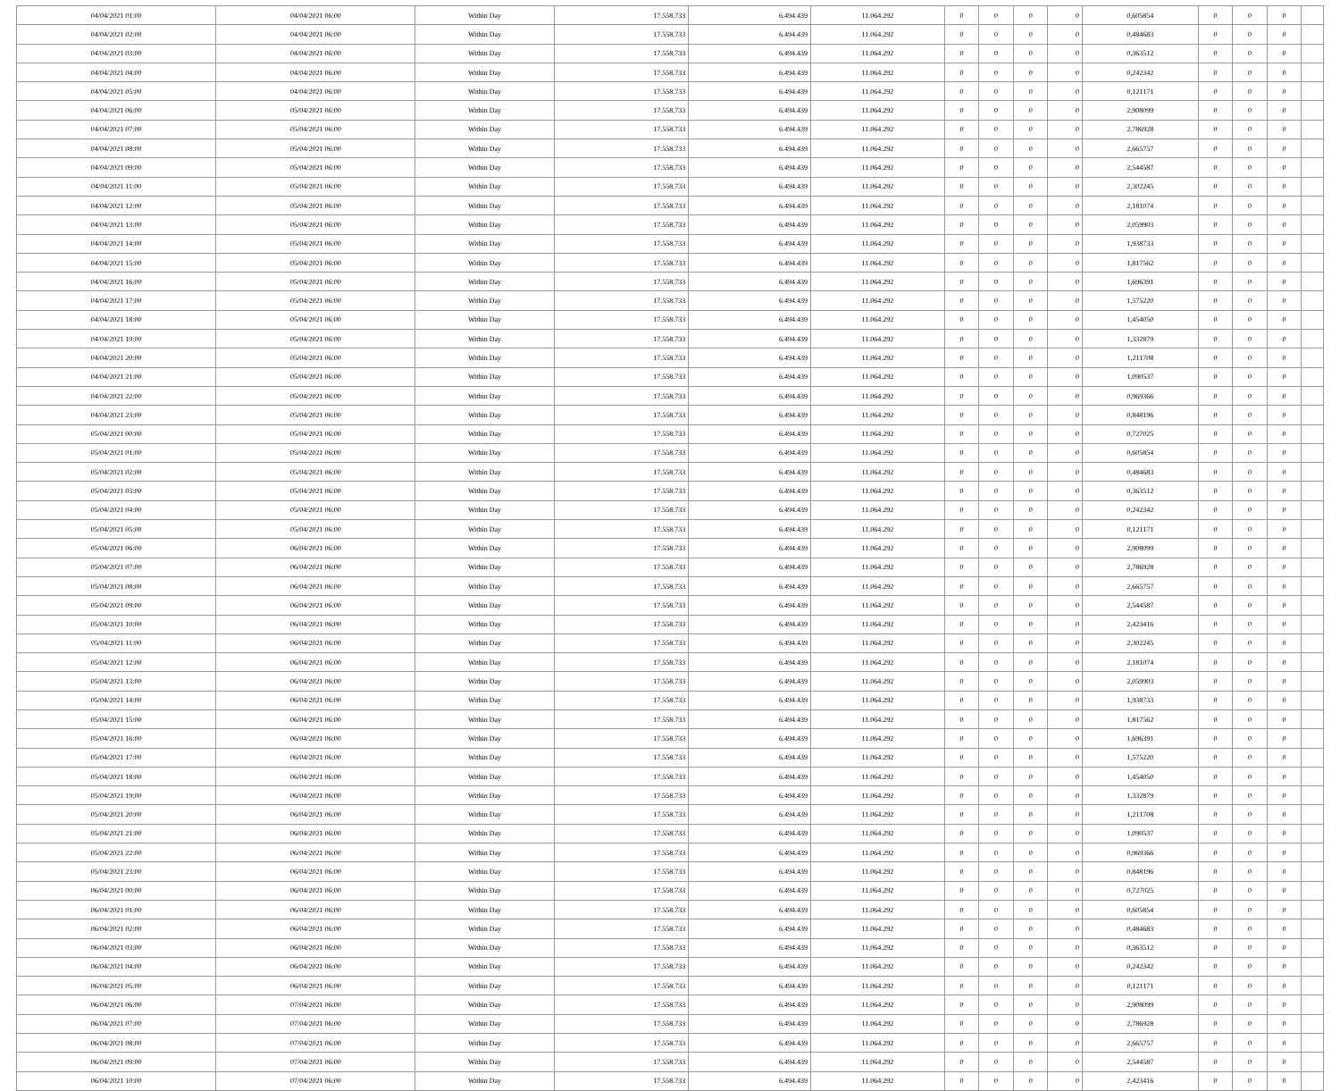| 04/04/2021 01:00 | 04/04/2021 06:00 | Within Day | 17.558.733 | 6.494.439 | 11.064.292 | 0 | 0 | 0 | 0 | 0,605854 | 0 | 0 | 0 | |
| 04/04/2021 02:00 | 04/04/2021 06:00 | Within Day | 17.558.733 | 6.494.439 | 11.064.292 | 0 | 0 | 0 | 0 | 0,484683 | 0 | 0 | 0 | |
| 04/04/2021 03:00 | 04/04/2021 06:00 | Within Day | 17.558.733 | 6.494.439 | 11.064.292 | 0 | 0 | 0 | 0 | 0,363512 | 0 | 0 | 0 | |
| 04/04/2021 04:00 | 04/04/2021 06:00 | Within Day | 17.558.733 | 6.494.439 | 11.064.292 | 0 | 0 | 0 | 0 | 0,242342 | 0 | 0 | 0 | |
| 04/04/2021 05:00 | 04/04/2021 06:00 | Within Day | 17.558.733 | 6.494.439 | 11.064.292 | 0 | 0 | 0 | 0 | 0,121171 | 0 | 0 | 0 | |
| 04/04/2021 06:00 | 05/04/2021 06:00 | Within Day | 17.558.733 | 6.494.439 | 11.064.292 | 0 | 0 | 0 | 0 | 2,908099 | 0 | 0 | 0 | |
| 04/04/2021 07:00 | 05/04/2021 06:00 | Within Day | 17.558.733 | 6.494.439 | 11.064.292 | 0 | 0 | 0 | 0 | 2,786928 | 0 | 0 | 0 | |
| 04/04/2021 08:00 | 05/04/2021 06:00 | Within Day | 17.558.733 | 6.494.439 | 11.064.292 | 0 | 0 | 0 | 0 | 2,665757 | 0 | 0 | 0 | |
| 04/04/2021 09:00 | 05/04/2021 06:00 | Within Day | 17.558.733 | 6.494.439 | 11.064.292 | 0 | 0 | 0 | 0 | 2,544587 | 0 | 0 | 0 | |
| 04/04/2021 11:00 | 05/04/2021 06:00 | Within Day | 17.558.733 | 6.494.439 | 11.064.292 | 0 | 0 | 0 | 0 | 2,302245 | 0 | 0 | 0 | |
| 04/04/2021 12:00 | 05/04/2021 06:00 | Within Day | 17.558.733 | 6.494.439 | 11.064.292 | 0 | 0 | 0 | 0 | 2,181074 | 0 | 0 | 0 | |
| 04/04/2021 13:00 | 05/04/2021 06:00 | Within Day | 17.558.733 | 6.494.439 | 11.064.292 | 0 | 0 | 0 | 0 | 2,059903 | 0 | 0 | 0 | |
| 04/04/2021 14:00 | 05/04/2021 06:00 | Within Day | 17.558.733 | 6.494.439 | 11.064.292 | 0 | 0 | 0 | 0 | 1,938733 | 0 | 0 | 0 | |
| 04/04/2021 15:00 | 05/04/2021 06:00 | Within Day | 17.558.733 | 6.494.439 | 11.064.292 | 0 | 0 | 0 | 0 | 1,817562 | 0 | 0 | 0 | |
| 04/04/2021 16:00 | 05/04/2021 06:00 | Within Day | 17.558.733 | 6.494.439 | 11.064.292 | 0 | 0 | 0 | 0 | 1,696391 | 0 | 0 | 0 | |
| 04/04/2021 17:00 | 05/04/2021 06:00 | Within Day | 17.558.733 | 6.494.439 | 11.064.292 | 0 | 0 | 0 | 0 | 1,575220 | 0 | 0 | 0 | |
| 04/04/2021 18:00 | 05/04/2021 06:00 | Within Day | 17.558.733 | 6.494.439 | 11.064.292 | 0 | 0 | 0 | 0 | 1,454050 | 0 | 0 | 0 | |
| 04/04/2021 19:00 | 05/04/2021 06:00 | Within Day | 17.558.733 | 6.494.439 | 11.064.292 | 0 | 0 | 0 | 0 | 1,332879 | 0 | 0 | 0 | |
| 04/04/2021 20:00 | 05/04/2021 06:00 | Within Day | 17.558.733 | 6.494.439 | 11.064.292 | 0 | 0 | 0 | 0 | 1,211708 | 0 | 0 | 0 | |
| 04/04/2021 21:00 | 05/04/2021 06:00 | Within Day | 17.558.733 | 6.494.439 | 11.064.292 | 0 | 0 | 0 | 0 | 1,090537 | 0 | 0 | 0 | |
| 04/04/2021 22:00 | 05/04/2021 06:00 | Within Day | 17.558.733 | 6.494.439 | 11.064.292 | 0 | 0 | 0 | 0 | 0,969366 | 0 | 0 | 0 | |
| 04/04/2021 23:00 | 05/04/2021 06:00 | Within Day | 17.558.733 | 6.494.439 | 11.064.292 | 0 | 0 | 0 | 0 | 0,848196 | 0 | 0 | 0 | |
| 05/04/2021 00:00 | 05/04/2021 06:00 | Within Day | 17.558.733 | 6.494.439 | 11.064.292 | 0 | 0 | 0 | 0 | 0,727025 | 0 | 0 | 0 | |
| 05/04/2021 01:00 | 05/04/2021 06:00 | Within Day | 17.558.733 | 6.494.439 | 11.064.292 | 0 | 0 | 0 | 0 | 0,605854 | 0 | 0 | 0 | |
| 05/04/2021 02:00 | 05/04/2021 06:00 | Within Day | 17.558.733 | 6.494.439 | 11.064.292 | 0 | 0 | 0 | 0 | 0,484683 | 0 | 0 | 0 | |
| 05/04/2021 03:00 | 05/04/2021 06:00 | Within Day | 17.558.733 | 6.494.439 | 11.064.292 | 0 | 0 | 0 | 0 | 0,363512 | 0 | 0 | 0 | |
| 05/04/2021 04:00 | 05/04/2021 06:00 | Within Day | 17.558.733 | 6.494.439 | 11.064.292 | 0 | 0 | 0 | 0 | 0,242342 | 0 | 0 | 0 | |
| 05/04/2021 05:00 | 05/04/2021 06:00 | Within Day | 17.558.733 | 6.494.439 | 11.064.292 | 0 | 0 | 0 | 0 | 0,121171 | 0 | 0 | 0 | |
| 05/04/2021 06:00 | 06/04/2021 06:00 | Within Day | 17.558.733 | 6.494.439 | 11.064.292 | 0 | 0 | 0 | 0 | 2,908099 | 0 | 0 | 0 | |
| 05/04/2021 07:00 | 06/04/2021 06:00 | Within Day | 17.558.733 | 6.494.439 | 11.064.292 | 0 | 0 | 0 | 0 | 2,786928 | 0 | 0 | 0 | |
| 05/04/2021 08:00 | 06/04/2021 06:00 | Within Day | 17.558.733 | 6.494.439 | 11.064.292 | 0 | 0 | 0 | 0 | 2,665757 | 0 | 0 | 0 | |
| 05/04/2021 09:00 | 06/04/2021 06:00 | Within Day | 17.558.733 | 6.494.439 | 11.064.292 | 0 | 0 | 0 | 0 | 2,544587 | 0 | 0 | 0 | |
| 05/04/2021 10:00 | 06/04/2021 06:00 | Within Day | 17.558.733 | 6.494.439 | 11.064.292 | 0 | 0 | 0 | 0 | 2,423416 | 0 | 0 | 0 | |
| 05/04/2021 11:00 | 06/04/2021 06:00 | Within Day | 17.558.733 | 6.494.439 | 11.064.292 | 0 | 0 | 0 | 0 | 2,302245 | 0 | 0 | 0 | |
| 05/04/2021 12:00 | 06/04/2021 06:00 | Within Day | 17.558.733 | 6.494.439 | 11.064.292 | 0 | 0 | 0 | 0 | 2,181074 | 0 | 0 | 0 | |
| 05/04/2021 13:00 | 06/04/2021 06:00 | Within Day | 17.558.733 | 6.494.439 | 11.064.292 | 0 | 0 | 0 | 0 | 2,059903 | 0 | 0 | 0 | |
| 05/04/2021 14:00 | 06/04/2021 06:00 | Within Day | 17.558.733 | 6.494.439 | 11.064.292 | 0 | 0 | 0 | 0 | 1,938733 | 0 | 0 | 0 | |
| 05/04/2021 15:00 | 06/04/2021 06:00 | Within Day | 17.558.733 | 6.494.439 | 11.064.292 | 0 | 0 | 0 | 0 | 1,817562 | 0 | 0 | 0 | |
| 05/04/2021 16:00 | 06/04/2021 06:00 | Within Day | 17.558.733 | 6.494.439 | 11.064.292 | 0 | 0 | 0 | 0 | 1,696391 | 0 | 0 | 0 | |
| 05/04/2021 17:00 | 06/04/2021 06:00 | Within Day | 17.558.733 | 6.494.439 | 11.064.292 | 0 | 0 | 0 | 0 | 1,575220 | 0 | 0 | 0 | |
| 05/04/2021 18:00 | 06/04/2021 06:00 | Within Day | 17.558.733 | 6.494.439 | 11.064.292 | 0 | 0 | 0 | 0 | 1,454050 | 0 | 0 | 0 | |
| 05/04/2021 19:00 | 06/04/2021 06:00 | Within Day | 17.558.733 | 6.494.439 | 11.064.292 | 0 | 0 | 0 | 0 | 1,332879 | 0 | 0 | 0 | |
| 05/04/2021 20:00 | 06/04/2021 06:00 | Within Day | 17.558.733 | 6.494.439 | 11.064.292 | 0 | 0 | 0 | 0 | 1,211708 | 0 | 0 | 0 | |
| 05/04/2021 21:00 | 06/04/2021 06:00 | Within Day | 17.558.733 | 6.494.439 | 11.064.292 | 0 | 0 | 0 | 0 | 1,090537 | 0 | 0 | 0 | |
| 05/04/2021 22:00 | 06/04/2021 06:00 | Within Day | 17.558.733 | 6.494.439 | 11.064.292 | 0 | 0 | 0 | 0 | 0,969366 | 0 | 0 | 0 | |
| 05/04/2021 23:00 | 06/04/2021 06:00 | Within Day | 17.558.733 | 6.494.439 | 11.064.292 | 0 | 0 | 0 | 0 | 0,848196 | 0 | 0 | 0 | |
| 06/04/2021 00:00 | 06/04/2021 06:00 | Within Day | 17.558.733 | 6.494.439 | 11.064.292 | 0 | 0 | 0 | 0 | 0,727025 | 0 | 0 | 0 | |
| 06/04/2021 01:00 | 06/04/2021 06:00 | Within Day | 17.558.733 | 6.494.439 | 11.064.292 | 0 | 0 | 0 | 0 | 0,605854 | 0 | 0 | 0 | |
| 06/04/2021 02:00 | 06/04/2021 06:00 | Within Day | 17.558.733 | 6.494.439 | 11.064.292 | 0 | 0 | 0 | 0 | 0,484683 | 0 | 0 | 0 | |
| 06/04/2021 03:00 | 06/04/2021 06:00 | Within Day | 17.558.733 | 6.494.439 | 11.064.292 | 0 | 0 | 0 | 0 | 0,363512 | 0 | 0 | 0 | |
| 06/04/2021 04:00 | 06/04/2021 06:00 | Within Day | 17.558.733 | 6.494.439 | 11.064.292 | 0 | 0 | 0 | 0 | 0,242342 | 0 | 0 | 0 | |
| 06/04/2021 05:00 | 06/04/2021 06:00 | Within Day | 17.558.733 | 6.494.439 | 11.064.292 | 0 | 0 | 0 | 0 | 0,121171 | 0 | 0 | 0 | |
| 06/04/2021 06:00 | 07/04/2021 06:00 | Within Day | 17.558.733 | 6.494.439 | 11.064.292 | 0 | 0 | 0 | 0 | 2,908099 | 0 | 0 | 0 | |
| 06/04/2021 07:00 | 07/04/2021 06:00 | Within Day | 17.558.733 | 6.494.439 | 11.064.292 | 0 | 0 | 0 | 0 | 2,786928 | 0 | 0 | 0 | |
| 06/04/2021 08:00 | 07/04/2021 06:00 | Within Day | 17.558.733 | 6.494.439 | 11.064.292 | 0 | 0 | 0 | 0 | 2,665757 | 0 | 0 | 0 | |
| 06/04/2021 09:00 | 07/04/2021 06:00 | Within Day | 17.558.733 | 6.494.439 | 11.064.292 | 0 | 0 | 0 | 0 | 2,544587 | 0 | 0 | 0 | |
| 06/04/2021 10:00 | 07/04/2021 06:00 | Within Day | 17.558.733 | 6.494.439 | 11.064.292 | 0 | 0 | 0 | 0 | 2,423416 | 0 | 0 | 0 | |